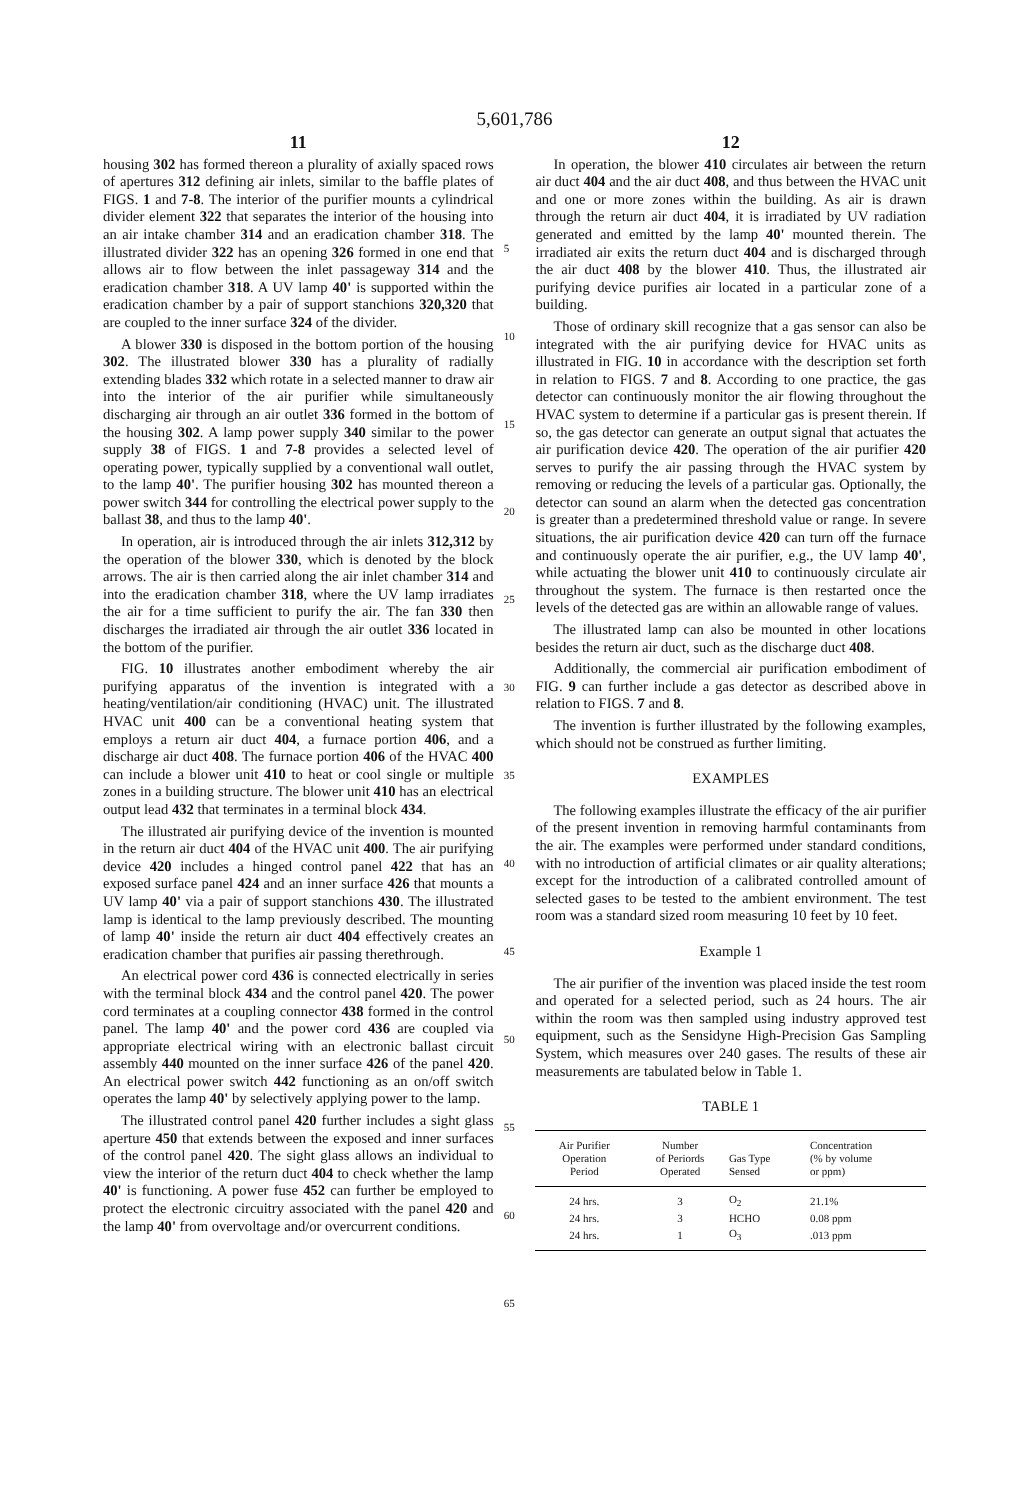5,601,786
11
housing 302 has formed thereon a plurality of axially spaced rows of apertures 312 defining air inlets, similar to the baffle plates of FIGS. 1 and 7-8. The interior of the purifier mounts a cylindrical divider element 322 that separates the interior of the housing into an air intake chamber 314 and an eradication chamber 318. The illustrated divider 322 has an opening 326 formed in one end that allows air to flow between the inlet passageway 314 and the eradication chamber 318. A UV lamp 40' is supported within the eradication chamber by a pair of support stanchions 320,320 that are coupled to the inner surface 324 of the divider.
A blower 330 is disposed in the bottom portion of the housing 302. The illustrated blower 330 has a plurality of radially extending blades 332 which rotate in a selected manner to draw air into the interior of the air purifier while simultaneously discharging air through an air outlet 336 formed in the bottom of the housing 302. A lamp power supply 340 similar to the power supply 38 of FIGS. 1 and 7-8 provides a selected level of operating power, typically supplied by a conventional wall outlet, to the lamp 40'. The purifier housing 302 has mounted thereon a power switch 344 for controlling the electrical power supply to the ballast 38, and thus to the lamp 40'.
In operation, air is introduced through the air inlets 312,312 by the operation of the blower 330, which is denoted by the block arrows. The air is then carried along the air inlet chamber 314 and into the eradication chamber 318, where the UV lamp irradiates the air for a time sufficient to purify the air. The fan 330 then discharges the irradiated air through the air outlet 336 located in the bottom of the purifier.
FIG. 10 illustrates another embodiment whereby the air purifying apparatus of the invention is integrated with a heating/ventilation/air conditioning (HVAC) unit. The illustrated HVAC unit 400 can be a conventional heating system that employs a return air duct 404, a furnace portion 406, and a discharge air duct 408. The furnace portion 406 of the HVAC 400 can include a blower unit 410 to heat or cool single or multiple zones in a building structure. The blower unit 410 has an electrical output lead 432 that terminates in a terminal block 434.
The illustrated air purifying device of the invention is mounted in the return air duct 404 of the HVAC unit 400. The air purifying device 420 includes a hinged control panel 422 that has an exposed surface panel 424 and an inner surface 426 that mounts a UV lamp 40' via a pair of support stanchions 430. The illustrated lamp is identical to the lamp previously described. The mounting of lamp 40' inside the return air duct 404 effectively creates an eradication chamber that purifies air passing therethrough.
An electrical power cord 436 is connected electrically in series with the terminal block 434 and the control panel 420. The power cord terminates at a coupling connector 438 formed in the control panel. The lamp 40' and the power cord 436 are coupled via appropriate electrical wiring with an electronic ballast circuit assembly 440 mounted on the inner surface 426 of the panel 420. An electrical power switch 442 functioning as an on/off switch operates the lamp 40' by selectively applying power to the lamp.
The illustrated control panel 420 further includes a sight glass aperture 450 that extends between the exposed and inner surfaces of the control panel 420. The sight glass allows an individual to view the interior of the return duct 404 to check whether the lamp 40' is functioning. A power fuse 452 can further be employed to protect the electronic circuitry associated with the panel 420 and the lamp 40' from overvoltage and/or overcurrent conditions.
5
10
15
20
25
30
35
40
45
50
55
60
65
12
In operation, the blower 410 circulates air between the return air duct 404 and the air duct 408, and thus between the HVAC unit and one or more zones within the building. As air is drawn through the return air duct 404, it is irradiated by UV radiation generated and emitted by the lamp 40' mounted therein. The irradiated air exits the return duct 404 and is discharged through the air duct 408 by the blower 410. Thus, the illustrated air purifying device purifies air located in a particular zone of a building.
Those of ordinary skill recognize that a gas sensor can also be integrated with the air purifying device for HVAC units as illustrated in FIG. 10 in accordance with the description set forth in relation to FIGS. 7 and 8. According to one practice, the gas detector can continuously monitor the air flowing throughout the HVAC system to determine if a particular gas is present therein. If so, the gas detector can generate an output signal that actuates the air purification device 420. The operation of the air purifier 420 serves to purify the air passing through the HVAC system by removing or reducing the levels of a particular gas. Optionally, the detector can sound an alarm when the detected gas concentration is greater than a predetermined threshold value or range. In severe situations, the air purification device 420 can turn off the furnace and continuously operate the air purifier, e.g., the UV lamp 40', while actuating the blower unit 410 to continuously circulate air throughout the system. The furnace is then restarted once the levels of the detected gas are within an allowable range of values.
The illustrated lamp can also be mounted in other locations besides the return air duct, such as the discharge duct 408.
Additionally, the commercial air purification embodiment of FIG. 9 can further include a gas detector as described above in relation to FIGS. 7 and 8.
The invention is further illustrated by the following examples, which should not be construed as further limiting.
EXAMPLES
The following examples illustrate the efficacy of the air purifier of the present invention in removing harmful contaminants from the air. The examples were performed under standard conditions, with no introduction of artificial climates or air quality alterations; except for the introduction of a calibrated controlled amount of selected gases to be tested to the ambient environment. The test room was a standard sized room measuring 10 feet by 10 feet.
Example 1
The air purifier of the invention was placed inside the test room and operated for a selected period, such as 24 hours. The air within the room was then sampled using industry approved test equipment, such as the Sensidyne High-Precision Gas Sampling System, which measures over 240 gases. The results of these air measurements are tabulated below in Table 1.
TABLE 1
| Air Purifier Operation Period | Number of Periords Operated | Gas Type Sensed | Concentration (% by volume or ppm) |
| --- | --- | --- | --- |
| 24 hrs. | 3 | O<sub>2</sub> | 21.1% |
| 24 hrs. | 3 | HCHO | 0.08 ppm |
| 24 hrs. | 1 | O<sub>3</sub> | .013 ppm |